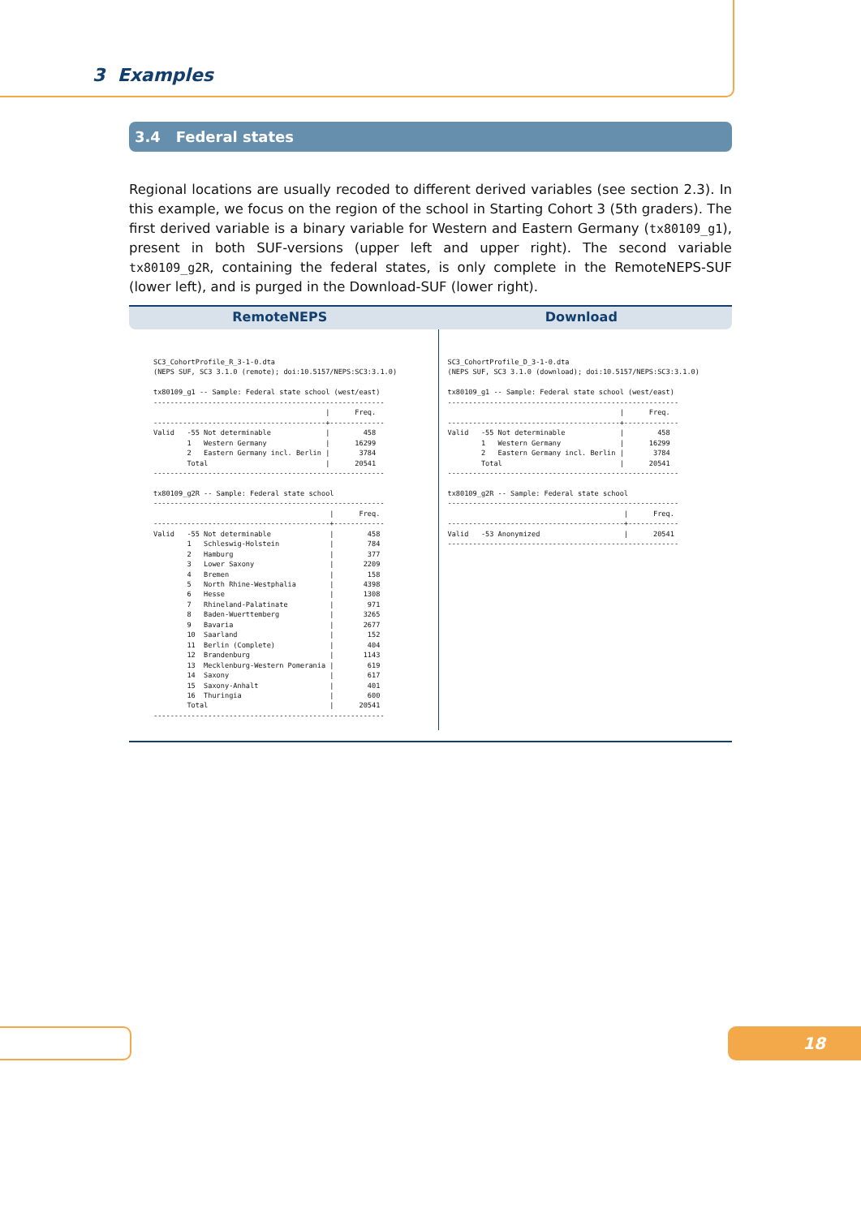3 Examples
3.4 Federal states
Regional locations are usually recoded to different derived variables (see section 2.3). In this example, we focus on the region of the school in Starting Cohort 3 (5th graders). The first derived variable is a binary variable for Western and Eastern Germany (tx80109_g1), present in both SUF-versions (upper left and upper right). The second variable tx80109_g2R, containing the federal states, is only complete in the RemoteNEPS-SUF (lower left), and is purged in the Download-SUF (lower right).
RemoteNEPS Download
SC3_CohortProfile_R_3-1-0.dta
(NEPS SUF, SC3 3.1.0 (remote); doi:10.5157/NEPS:SC3:3.1.0)

tx80109_g1 -- Sample: Federal state school (west/east)
-------------------------------------------------------
                                         |      Freq.
-----------------------------------------+-------------
Valid   -55 Not determinable             |        458
        1   Western Germany              |      16299
        2   Eastern Germany incl. Berlin |       3784
        Total                            |      20541
-------------------------------------------------------

tx80109_g2R -- Sample: Federal state school
-------------------------------------------------------
                                          |      Freq.
------------------------------------------+------------
Valid   -55 Not determinable              |        458
        1   Schleswig-Holstein            |        784
        2   Hamburg                       |        377
        3   Lower Saxony                  |       2209
        4   Bremen                        |        158
        5   North Rhine-Westphalia        |       4398
        6   Hesse                         |       1308
        7   Rhineland-Palatinate          |        971
        8   Baden-Wuerttemberg            |       3265
        9   Bavaria                       |       2677
        10  Saarland                      |        152
        11  Berlin (Complete)             |        404
        12  Brandenburg                   |       1143
        13  Mecklenburg-Western Pomerania |        619
        14  Saxony                        |        617
        15  Saxony-Anhalt                 |        401
        16  Thuringia                     |        600
        Total                             |      20541
-------------------------------------------------------
SC3_CohortProfile_D_3-1-0.dta
(NEPS SUF, SC3 3.1.0 (download); doi:10.5157/NEPS:SC3:3.1.0)

tx80109_g1 -- Sample: Federal state school (west/east)
-------------------------------------------------------
                                         |      Freq.
-----------------------------------------+-------------
Valid   -55 Not determinable             |        458
        1   Western Germany              |      16299
        2   Eastern Germany incl. Berlin |       3784
        Total                            |      20541
-------------------------------------------------------

tx80109_g2R -- Sample: Federal state school
-------------------------------------------------------
                                          |      Freq.
------------------------------------------+------------
Valid   -53 Anonymized                    |      20541
-------------------------------------------------------
18